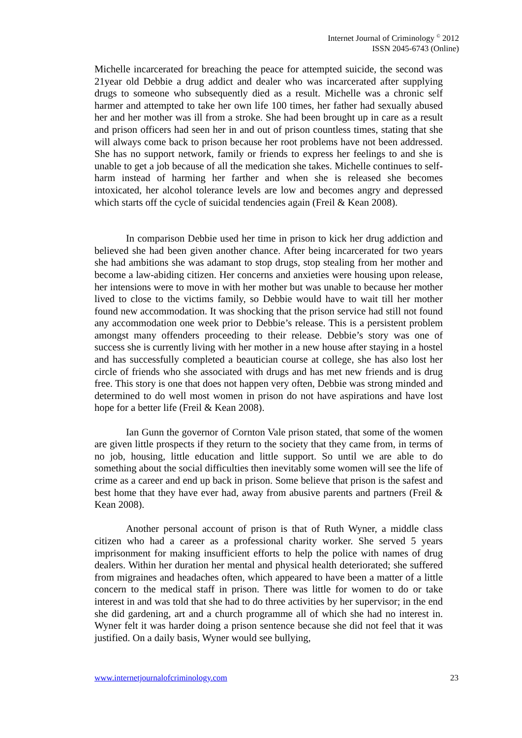Internet Journal of Criminology <sup>©</sup> 2012
ISSN 2045-6743 (Online)
Michelle incarcerated for breaching the peace for attempted suicide, the second was 21year old Debbie a drug addict and dealer who was incarcerated after supplying drugs to someone who subsequently died as a result. Michelle was a chronic self harmer and attempted to take her own life 100 times, her father had sexually abused her and her mother was ill from a stroke. She had been brought up in care as a result and prison officers had seen her in and out of prison countless times, stating that she will always come back to prison because her root problems have not been addressed. She has no support network, family or friends to express her feelings to and she is unable to get a job because of all the medication she takes. Michelle continues to self-harm instead of harming her farther and when she is released she becomes intoxicated, her alcohol tolerance levels are low and becomes angry and depressed which starts off the cycle of suicidal tendencies again (Freil & Kean 2008).
In comparison Debbie used her time in prison to kick her drug addiction and believed she had been given another chance. After being incarcerated for two years she had ambitions she was adamant to stop drugs, stop stealing from her mother and become a law-abiding citizen. Her concerns and anxieties were housing upon release, her intensions were to move in with her mother but was unable to because her mother lived to close to the victims family, so Debbie would have to wait till her mother found new accommodation. It was shocking that the prison service had still not found any accommodation one week prior to Debbie’s release. This is a persistent problem amongst many offenders proceeding to their release. Debbie’s story was one of success she is currently living with her mother in a new house after staying in a hostel and has successfully completed a beautician course at college, she has also lost her circle of friends who she associated with drugs and has met new friends and is drug free. This story is one that does not happen very often, Debbie was strong minded and determined to do well most women in prison do not have aspirations and have lost hope for a better life (Freil & Kean 2008).
Ian Gunn the governor of Cornton Vale prison stated, that some of the women are given little prospects if they return to the society that they came from, in terms of no job, housing, little education and little support. So until we are able to do something about the social difficulties then inevitably some women will see the life of crime as a career and end up back in prison. Some believe that prison is the safest and best home that they have ever had, away from abusive parents and partners (Freil & Kean 2008).
Another personal account of prison is that of Ruth Wyner, a middle class citizen who had a career as a professional charity worker. She served 5 years imprisonment for making insufficient efforts to help the police with names of drug dealers. Within her duration her mental and physical health deteriorated; she suffered from migraines and headaches often, which appeared to have been a matter of a little concern to the medical staff in prison. There was little for women to do or take interest in and was told that she had to do three activities by her supervisor; in the end she did gardening, art and a church programme all of which she had no interest in. Wyner felt it was harder doing a prison sentence because she did not feel that it was justified. On a daily basis, Wyner would see bullying,
www.internetjournalofcriminology.com 23